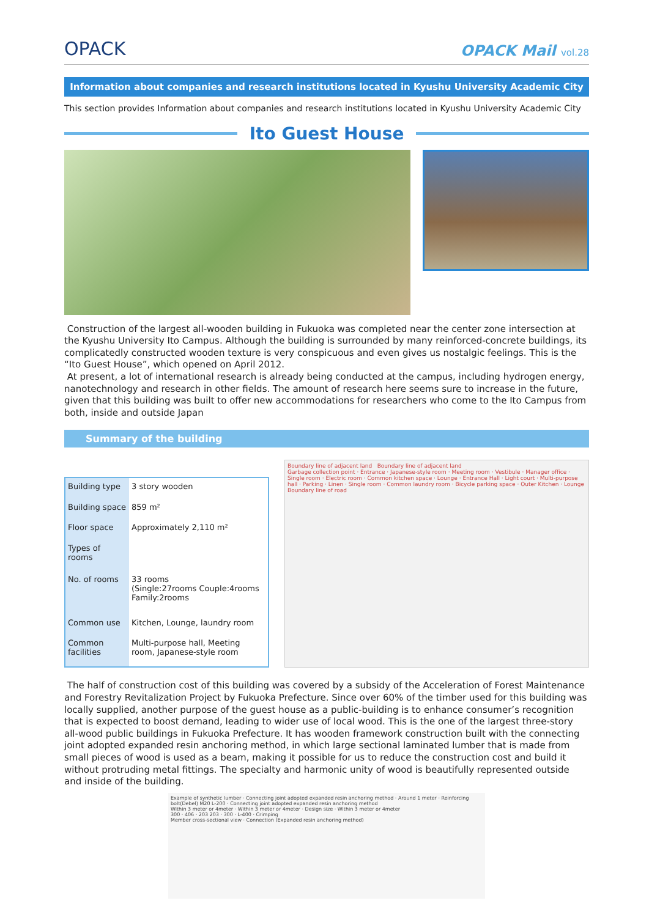OPACK
OPACK Mail vol.28
Information about companies and research institutions located in Kyushu University Academic City
This section provides Information about companies and research institutions located in Kyushu University Academic City
Ito Guest House
Construction of the largest all-wooden building in Fukuoka was completed near the center zone intersection at the Kyushu University Ito Campus. Although the building is surrounded by many reinforced-concrete buildings, its complicatedly constructed wooden texture is very conspicuous and even gives us nostalgic feelings. This is the “Ito Guest House”, which opened on April 2012.
At present, a lot of international research is already being conducted at the campus, including hydrogen energy, nanotechnology and research in other fields. The amount of research here seems sure to increase in the future, given that this building was built to offer new accommodations for researchers who come to the Ito Campus from both, inside and outside Japan
Summary of the building
| Building type | 3 story wooden |
| Building space | 859 m² |
| Floor space | Approximately 2,110 m² |
| Types of rooms | |
| No. of rooms | 33 rooms (Single:27rooms Couple:4rooms Family:2rooms |
| Common use | Kitchen, Lounge, laundry room |
| Common facilities | Multi-purpose hall, Meeting room, Japanese-style room |
Boundary line of adjacent land Boundary line of adjacent land
Garbage collection point · Entrance · Japanese-style room · Meeting room · Vestibule · Manager office · Single room · Electric room · Common kitchen space · Lounge · Entrance Hall · Light court · Multi-purpose hall · Parking · Linen · Single room · Common laundry room · Bicycle parking space · Outer Kitchen · Lounge
Boundary line of road
The half of construction cost of this building was covered by a subsidy of the Acceleration of Forest Maintenance and Forestry Revitalization Project by Fukuoka Prefecture. Since over 60% of the timber used for this building was locally supplied, another purpose of the guest house as a public-building is to enhance consumer’s recognition that is expected to boost demand, leading to wider use of local wood. This is the one of the largest three-story all-wood public buildings in Fukuoka Prefecture. It has wooden framework construction built with the connecting joint adopted expanded resin anchoring method, in which large sectional laminated lumber that is made from small pieces of wood is used as a beam, making it possible for us to reduce the construction cost and build it without protruding metal fittings. The specialty and harmonic unity of wood is beautifully represented outside and inside of the building.
Example of synthetic lumber · Connecting joint adopted expanded resin anchoring method · Around 1 meter · Reinforcing bolt(Debel) M20 L-200 · Connecting joint adopted expanded resin anchoring method
Within 3 meter or 4meter · Within 3 meter or 4meter · Design size · Within 3 meter or 4meter
300 · 406 · 203 203 · 300 · L-400 · Crimping
Member cross-sectional view · Connection (Expanded resin anchoring method)